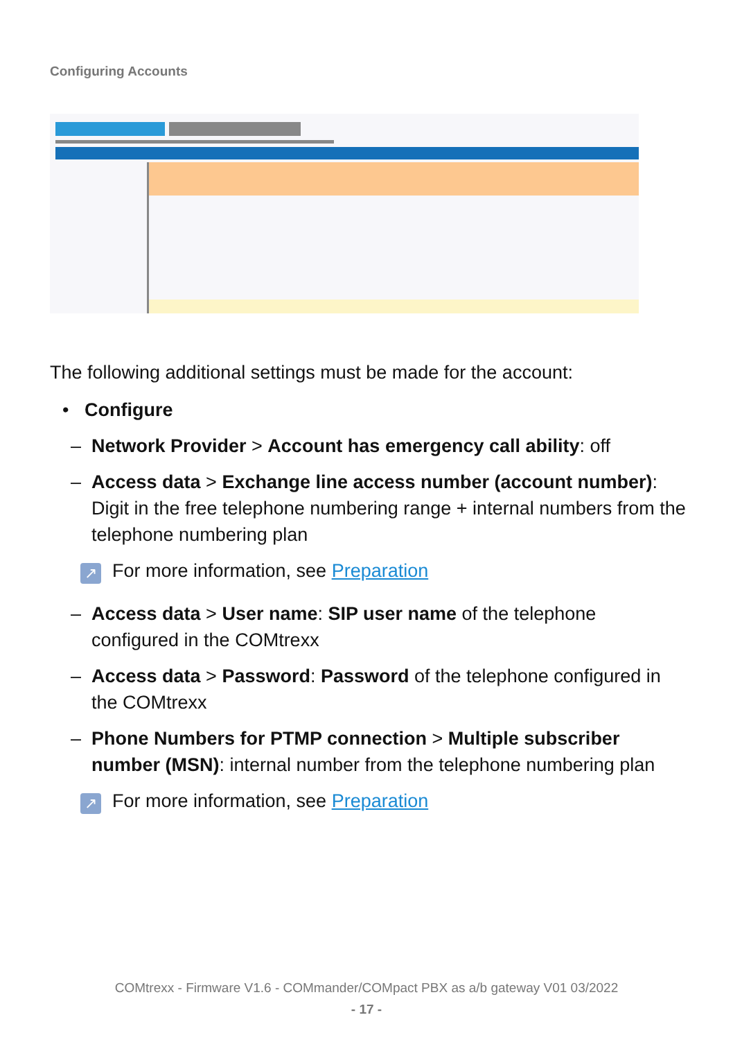Configuring Accounts
The following additional settings must be made for the account:
• Configure
– Network Provider > Account has emergency call ability: off
– Access data > Exchange line access number (account number): Digit in the free telephone numbering range + internal numbers from the telephone numbering plan
↗ For more information, see Preparation
– Access data > User name: SIP user name of the telephone configured in the COMtrexx
– Access data > Password: Password of the telephone configured in the COMtrexx
– Phone Numbers for PTMP connection > Multiple subscriber number (MSN): internal number from the telephone numbering plan
↗ For more information, see Preparation
COMtrexx - Firmware V1.6 - COMmander/COMpact PBX as a/b gateway V01 03/2022
- 17 -